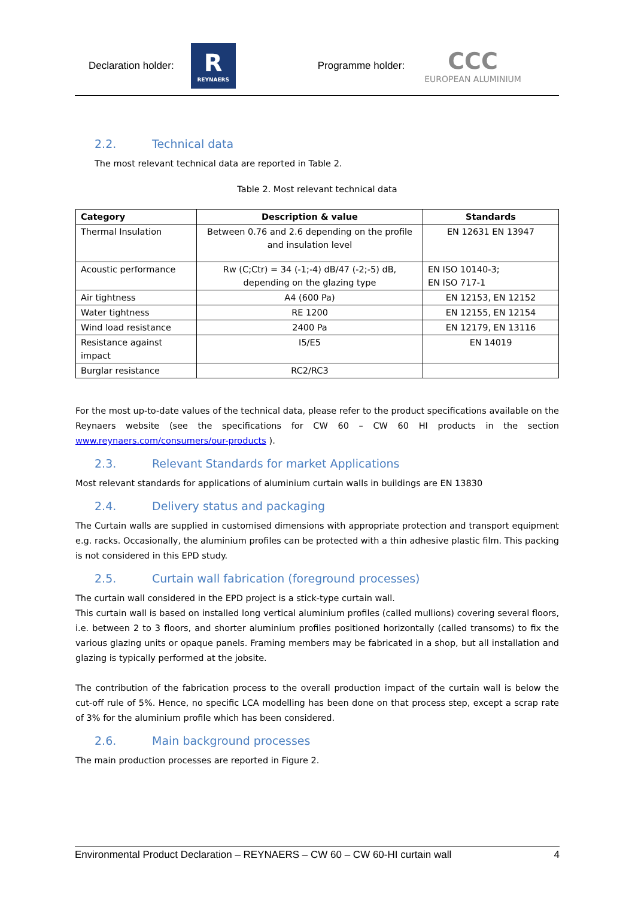Declaration holder:
R
REYNAERS
Programme holder:
CCC
EUROPEAN ALUMINIUM
2.2. Technical data
The most relevant technical data are reported in Table 2.
Table 2. Most relevant technical data
| Category | Description & value | Standards |
| --- | --- | --- |
| Thermal Insulation | Between 0.76 and 2.6 depending on the profile and insulation level | EN 12631 EN 13947 |
| Acoustic performance | Rw (C;Ctr) = 34 (-1;-4) dB/47 (-2;-5) dB, depending on the glazing type | EN ISO 10140-3; EN ISO 717-1 |
| Air tightness | A4 (600 Pa) | EN 12153, EN 12152 |
| Water tightness | RE 1200 | EN 12155, EN 12154 |
| Wind load resistance | 2400 Pa | EN 12179, EN 13116 |
| Resistance against impact | I5/E5 | EN 14019 |
| Burglar resistance | RC2/RC3 | |
For the most up-to-date values of the technical data, please refer to the product specifications available on the Reynaers website (see the specifications for CW 60 – CW 60 HI products in the section www.reynaers.com/consumers/our-products ).
2.3. Relevant Standards for market Applications
Most relevant standards for applications of aluminium curtain walls in buildings are EN 13830
2.4. Delivery status and packaging
The Curtain walls are supplied in customised dimensions with appropriate protection and transport equipment e.g. racks. Occasionally, the aluminium profiles can be protected with a thin adhesive plastic film. This packing is not considered in this EPD study.
2.5. Curtain wall fabrication (foreground processes)
The curtain wall considered in the EPD project is a stick-type curtain wall.
This curtain wall is based on installed long vertical aluminium profiles (called mullions) covering several floors, i.e. between 2 to 3 floors, and shorter aluminium profiles positioned horizontally (called transoms) to fix the various glazing units or opaque panels. Framing members may be fabricated in a shop, but all installation and glazing is typically performed at the jobsite.
The contribution of the fabrication process to the overall production impact of the curtain wall is below the cut-off rule of 5%. Hence, no specific LCA modelling has been done on that process step, except a scrap rate of 3% for the aluminium profile which has been considered.
2.6. Main background processes
The main production processes are reported in Figure 2.
Environmental Product Declaration – REYNAERS – CW 60 – CW 60-HI curtain wall 4